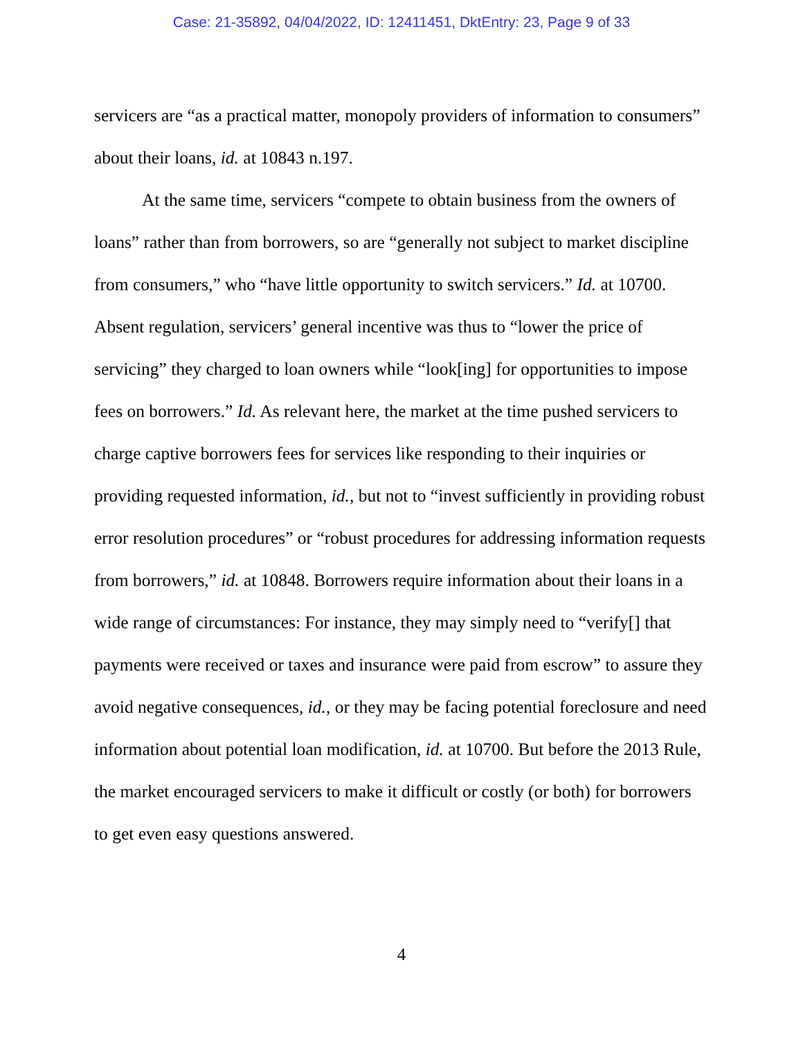Case: 21-35892, 04/04/2022, ID: 12411451, DktEntry: 23, Page 9 of 33
servicers are “as a practical matter, monopoly providers of information to consumers” about their loans, id. at 10843 n.197.
At the same time, servicers “compete to obtain business from the owners of loans” rather than from borrowers, so are “generally not subject to market discipline from consumers,” who “have little opportunity to switch servicers.” Id. at 10700. Absent regulation, servicers’ general incentive was thus to “lower the price of servicing” they charged to loan owners while “look[ing] for opportunities to impose fees on borrowers.” Id. As relevant here, the market at the time pushed servicers to charge captive borrowers fees for services like responding to their inquiries or providing requested information, id., but not to “invest sufficiently in providing robust error resolution procedures” or “robust procedures for addressing information requests from borrowers,” id. at 10848. Borrowers require information about their loans in a wide range of circumstances: For instance, they may simply need to “verify[] that payments were received or taxes and insurance were paid from escrow” to assure they avoid negative consequences, id., or they may be facing potential foreclosure and need information about potential loan modification, id. at 10700. But before the 2013 Rule, the market encouraged servicers to make it difficult or costly (or both) for borrowers to get even easy questions answered.
4